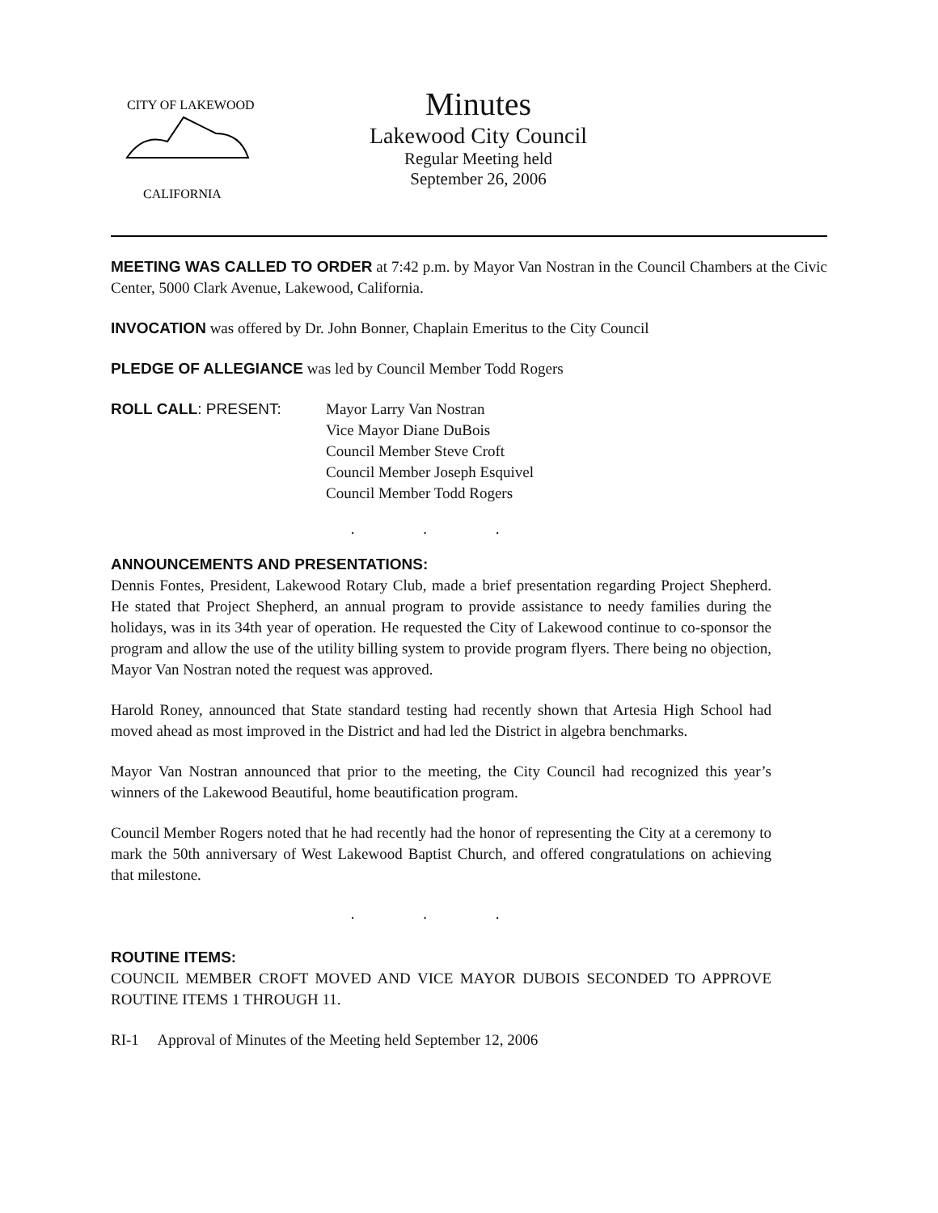CITY OF LAKEWOOD
CALIFORNIA
Minutes
Lakewood City Council
Regular Meeting held
September 26, 2006
MEETING WAS CALLED TO ORDER at 7:42 p.m. by Mayor Van Nostran in the Council Chambers at the Civic Center, 5000 Clark Avenue, Lakewood, California.
INVOCATION was offered by Dr. John Bonner, Chaplain Emeritus to the City Council
PLEDGE OF ALLEGIANCE was led by Council Member Todd Rogers
ROLL CALL: PRESENT: Mayor Larry Van Nostran
Vice Mayor Diane DuBois
Council Member Steve Croft
Council Member Joseph Esquivel
Council Member Todd Rogers
. . .
ANNOUNCEMENTS AND PRESENTATIONS:
Dennis Fontes, President, Lakewood Rotary Club, made a brief presentation regarding Project Shepherd. He stated that Project Shepherd, an annual program to provide assistance to needy families during the holidays, was in its 34th year of operation. He requested the City of Lakewood continue to co-sponsor the program and allow the use of the utility billing system to provide program flyers. There being no objection, Mayor Van Nostran noted the request was approved.
Harold Roney, announced that State standard testing had recently shown that Artesia High School had moved ahead as most improved in the District and had led the District in algebra benchmarks.
Mayor Van Nostran announced that prior to the meeting, the City Council had recognized this year’s winners of the Lakewood Beautiful, home beautification program.
Council Member Rogers noted that he had recently had the honor of representing the City at a ceremony to mark the 50th anniversary of West Lakewood Baptist Church, and offered congratulations on achieving that milestone.
. . .
ROUTINE ITEMS:
COUNCIL MEMBER CROFT MOVED AND VICE MAYOR DUBOIS SECONDED TO APPROVE ROUTINE ITEMS 1 THROUGH 11.
RI-1 Approval of Minutes of the Meeting held September 12, 2006